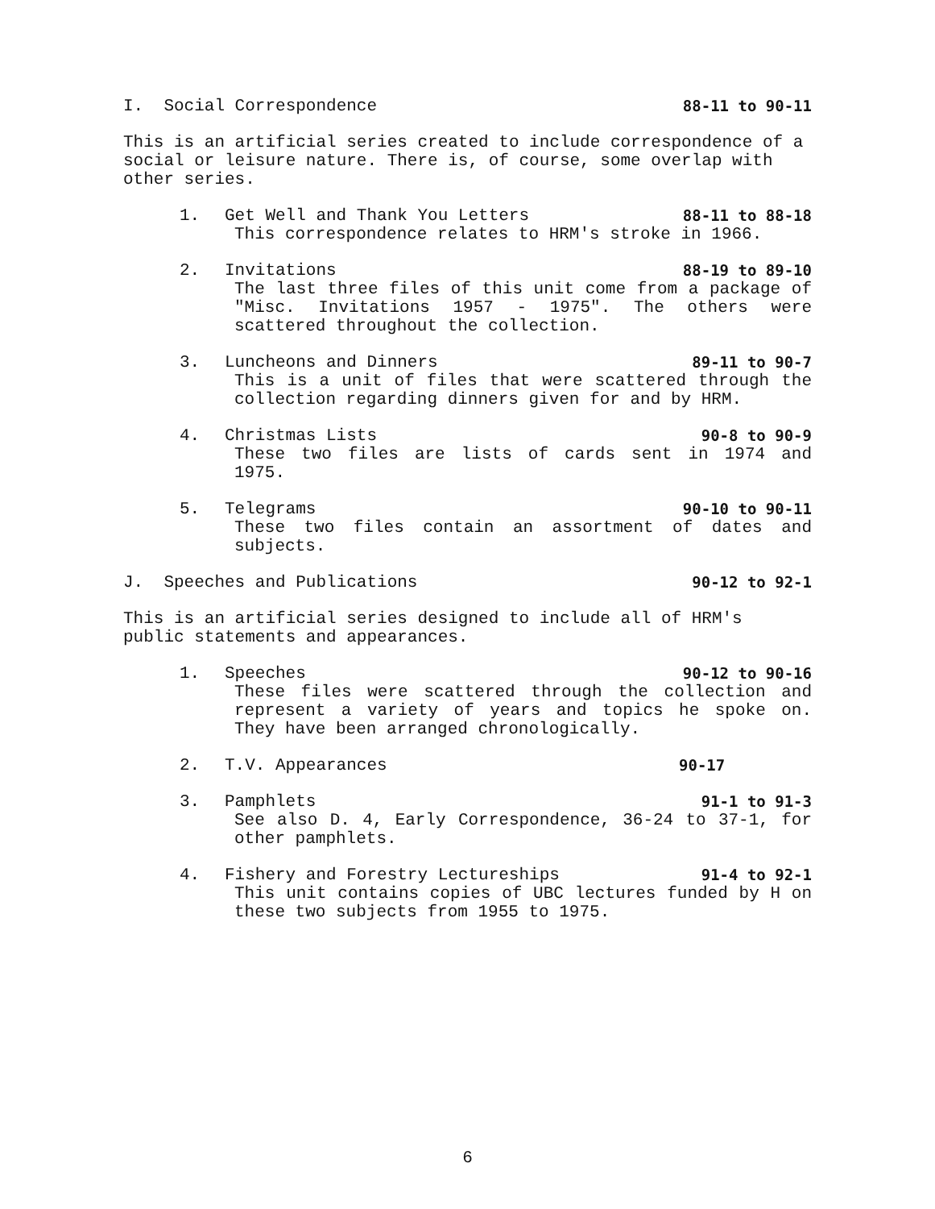I. Social Correspondence 88-11 to 90-11
This is an artificial series created to include correspondence of a social or leisure nature. There is, of course, some overlap with other series.
1. Get Well and Thank You Letters 88-11 to 88-18
This correspondence relates to HRM's stroke in 1966.
2. Invitations 88-19 to 89-10
The last three files of this unit come from a package of "Misc. Invitations 1957 - 1975". The others were scattered throughout the collection.
3. Luncheons and Dinners 89-11 to 90-7
This is a unit of files that were scattered through the collection regarding dinners given for and by HRM.
4. Christmas Lists 90-8 to 90-9
These two files are lists of cards sent in 1974 and 1975.
5. Telegrams 90-10 to 90-11
These two files contain an assortment of dates and subjects.
J. Speeches and Publications 90-12 to 92-1
This is an artificial series designed to include all of HRM's public statements and appearances.
1. Speeches 90-12 to 90-16
These files were scattered through the collection and represent a variety of years and topics he spoke on. They have been arranged chronologically.
2. T.V. Appearances 90-17
3. Pamphlets 91-1 to 91-3
See also D. 4, Early Correspondence, 36-24 to 37-1, for other pamphlets.
4. Fishery and Forestry Lectureships 91-4 to 92-1
This unit contains copies of UBC lectures funded by H on these two subjects from 1955 to 1975.
6